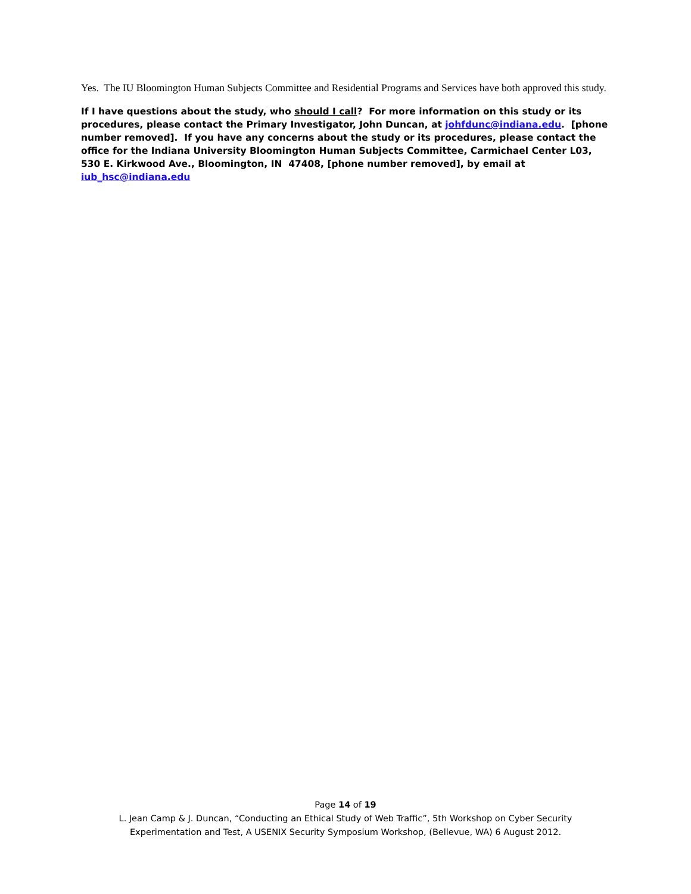Yes. The IU Bloomington Human Subjects Committee and Residential Programs and Services have both approved this study.
If I have questions about the study, who should I call? For more information on this study or its procedures, please contact the Primary Investigator, John Duncan, at johfdunc@indiana.edu. [phone number removed]. If you have any concerns about the study or its procedures, please contact the office for the Indiana University Bloomington Human Subjects Committee, Carmichael Center L03, 530 E. Kirkwood Ave., Bloomington, IN 47408, [phone number removed], by email at iub_hsc@indiana.edu
Page 14 of 19
L. Jean Camp & J. Duncan, “Conducting an Ethical Study of Web Traffic”, 5th Workshop on Cyber Security
Experimentation and Test, A USENIX Security Symposium Workshop, (Bellevue, WA) 6 August 2012.